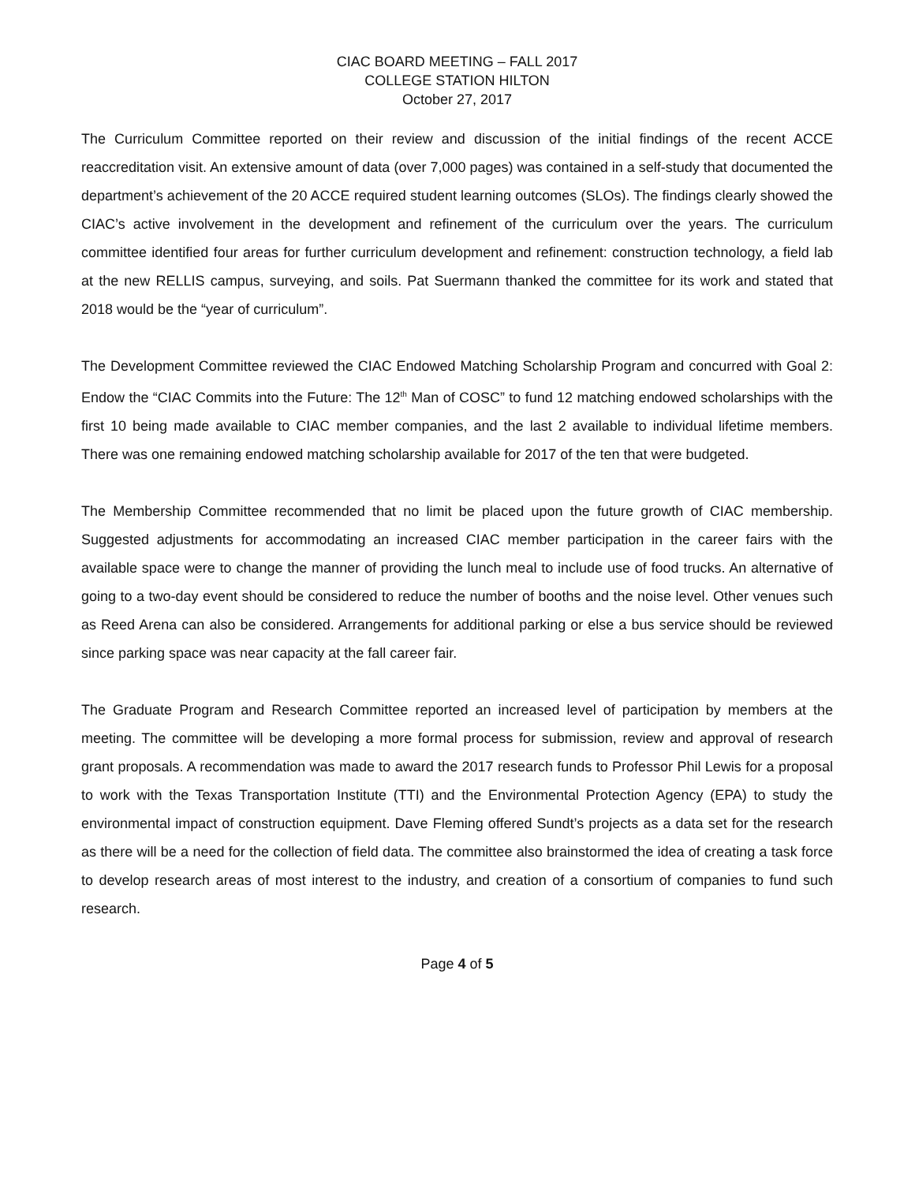CIAC BOARD MEETING – FALL 2017
COLLEGE STATION HILTON
October 27, 2017
The Curriculum Committee reported on their review and discussion of the initial findings of the recent ACCE reaccreditation visit. An extensive amount of data (over 7,000 pages) was contained in a self-study that documented the department’s achievement of the 20 ACCE required student learning outcomes (SLOs). The findings clearly showed the CIAC’s active involvement in the development and refinement of the curriculum over the years. The curriculum committee identified four areas for further curriculum development and refinement: construction technology, a field lab at the new RELLIS campus, surveying, and soils. Pat Suermann thanked the committee for its work and stated that 2018 would be the “year of curriculum”.
The Development Committee reviewed the CIAC Endowed Matching Scholarship Program and concurred with Goal 2: Endow the “CIAC Commits into the Future: The 12<sup>th</sup> Man of COSC” to fund 12 matching endowed scholarships with the first 10 being made available to CIAC member companies, and the last 2 available to individual lifetime members. There was one remaining endowed matching scholarship available for 2017 of the ten that were budgeted.
The Membership Committee recommended that no limit be placed upon the future growth of CIAC membership. Suggested adjustments for accommodating an increased CIAC member participation in the career fairs with the available space were to change the manner of providing the lunch meal to include use of food trucks. An alternative of going to a two-day event should be considered to reduce the number of booths and the noise level. Other venues such as Reed Arena can also be considered. Arrangements for additional parking or else a bus service should be reviewed since parking space was near capacity at the fall career fair.
The Graduate Program and Research Committee reported an increased level of participation by members at the meeting. The committee will be developing a more formal process for submission, review and approval of research grant proposals. A recommendation was made to award the 2017 research funds to Professor Phil Lewis for a proposal to work with the Texas Transportation Institute (TTI) and the Environmental Protection Agency (EPA) to study the environmental impact of construction equipment. Dave Fleming offered Sundt’s projects as a data set for the research as there will be a need for the collection of field data. The committee also brainstormed the idea of creating a task force to develop research areas of most interest to the industry, and creation of a consortium of companies to fund such research.
Page 4 of 5